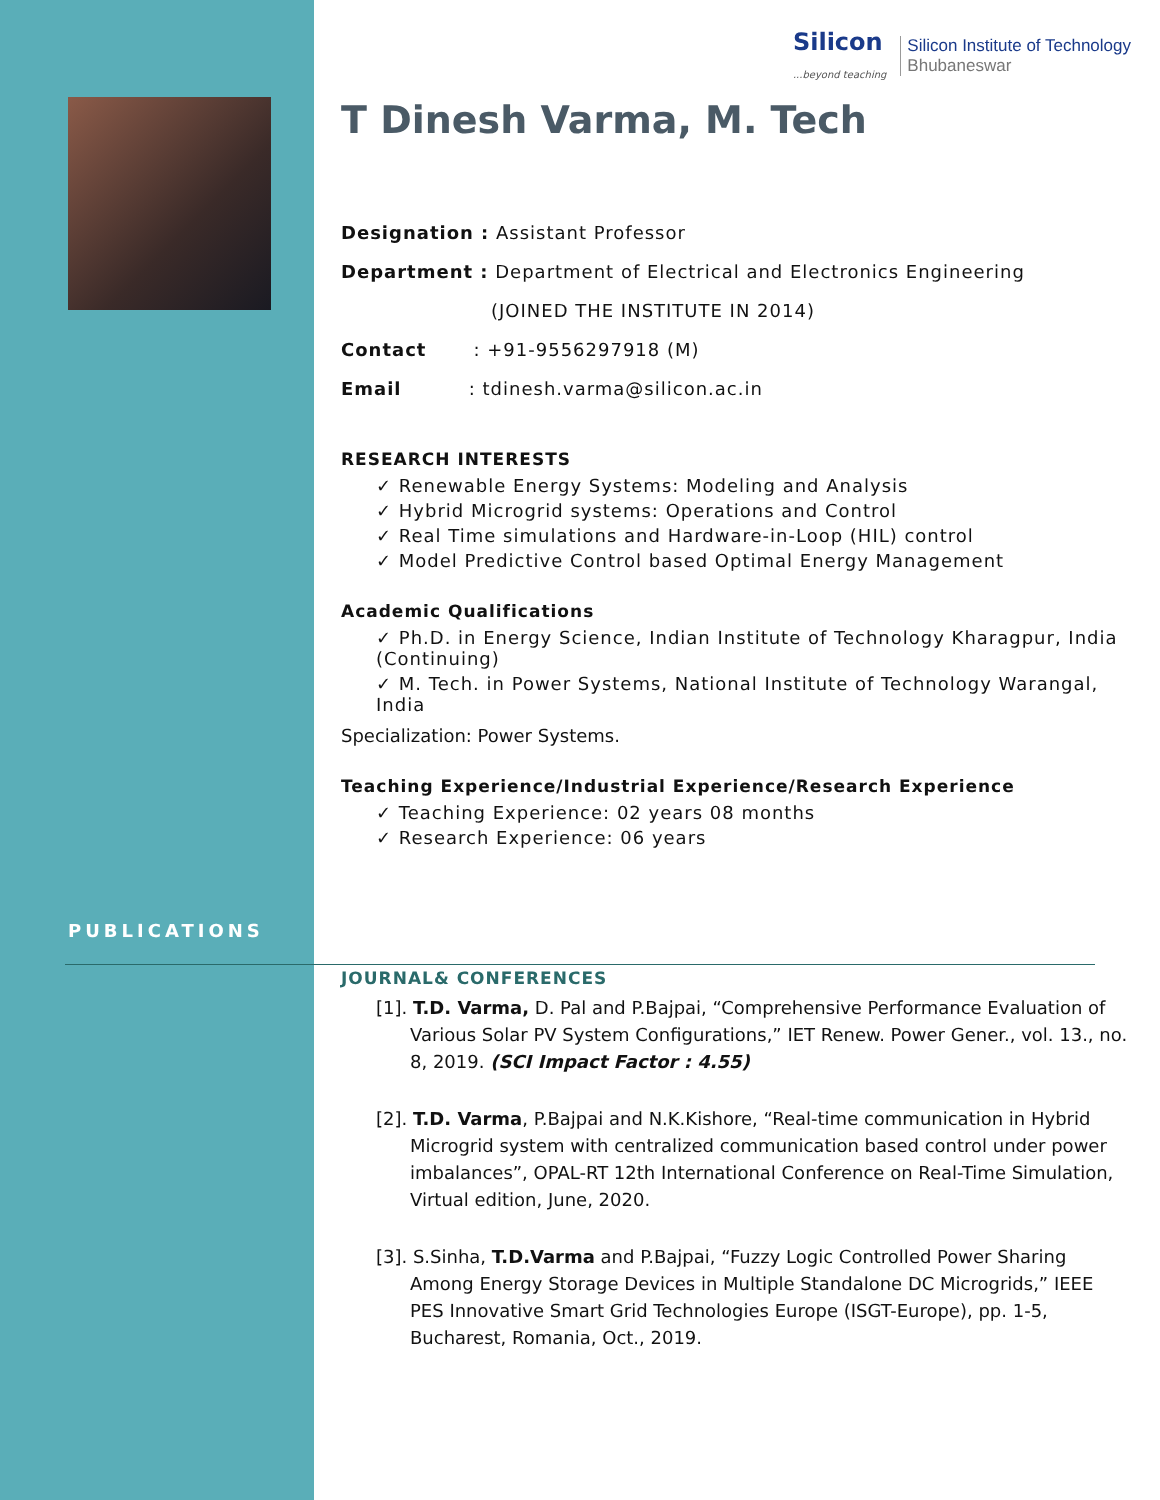PUBLICATIONS
Silicon
...beyond teaching
Silicon Institute of Technology
Bhubaneswar
T Dinesh Varma, M. Tech
Designation : Assistant Professor
Department : Department of Electrical and Electronics Engineering
(JOINED THE INSTITUTE IN 2014)
Contact : +91-9556297918 (M)
Email : tdinesh.varma@silicon.ac.in
RESEARCH INTERESTS
Renewable Energy Systems: Modeling and Analysis
Hybrid Microgrid systems: Operations and Control
Real Time simulations and Hardware-in-Loop (HIL) control
Model Predictive Control based Optimal Energy Management
Academic Qualifications
Ph.D. in Energy Science, Indian Institute of Technology Kharagpur, India (Continuing)
M. Tech. in Power Systems, National Institute of Technology Warangal, India
Specialization: Power Systems.
Teaching Experience/Industrial Experience/Research Experience
Teaching Experience: 02 years 08 months
Research Experience: 06 years
JOURNAL& CONFERENCES
[1]. T.D. Varma, D. Pal and P.Bajpai, “Comprehensive Performance Evaluation of Various Solar PV System Configurations,” IET Renew. Power Gener., vol. 13., no. 8, 2019. (SCI Impact Factor : 4.55)
[2]. T.D. Varma, P.Bajpai and N.K.Kishore, “Real-time communication in Hybrid Microgrid system with centralized communication based control under power imbalances”, OPAL-RT 12th International Conference on Real-Time Simulation, Virtual edition, June, 2020.
[3]. S.Sinha, T.D.Varma and P.Bajpai, “Fuzzy Logic Controlled Power Sharing Among Energy Storage Devices in Multiple Standalone DC Microgrids,” IEEE PES Innovative Smart Grid Technologies Europe (ISGT-Europe), pp. 1-5, Bucharest, Romania, Oct., 2019.